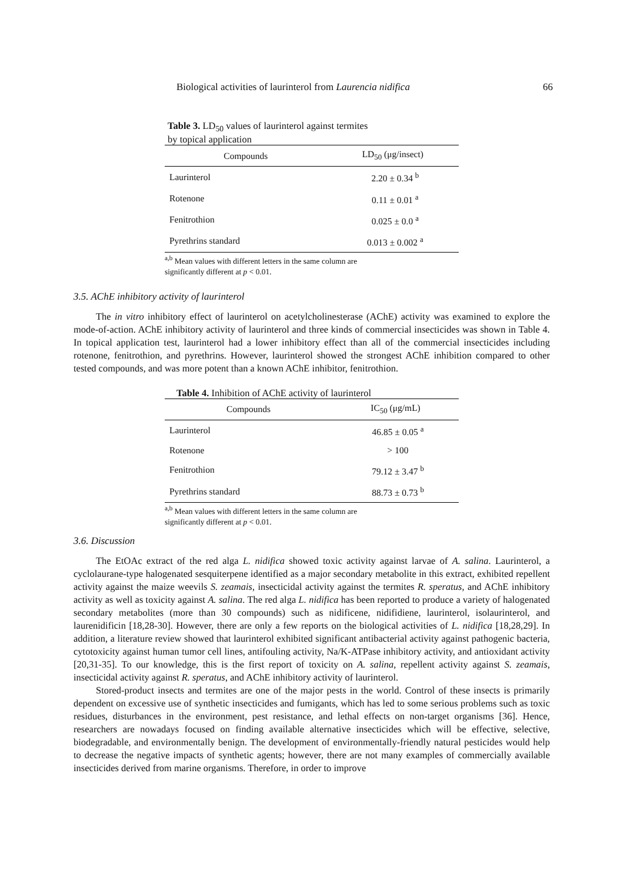Biological activities of laurinterol from Laurencia nidifica 66
Table 3. LD<sub>50</sub> values of laurinterol against termites
by topical application
| Compounds | LD<sub>50</sub> (μg/insect) |
| --- | --- |
| Laurinterol | 2.20 ± 0.34 <sup>b</sup> |
| Rotenone | 0.11 ± 0.01 <sup>a</sup> |
| Fenitrothion | 0.025 ± 0.0 <sup>a</sup> |
| Pyrethrins standard | 0.013 ± 0.002 <sup>a</sup> |
<sup>a,b</sup> Mean values with different letters in the same column are
significantly different at p < 0.01.
3.5. AChE inhibitory activity of laurinterol
The in vitro inhibitory effect of laurinterol on acetylcholinesterase (AChE) activity was examined to explore the mode-of-action. AChE inhibitory activity of laurinterol and three kinds of commercial insecticides was shown in Table 4. In topical application test, laurinterol had a lower inhibitory effect than all of the commercial insecticides including rotenone, fenitrothion, and pyrethrins. However, laurinterol showed the strongest AChE inhibition compared to other tested compounds, and was more potent than a known AChE inhibitor, fenitrothion.
Table 4. Inhibition of AChE activity of laurinterol
| Compounds | IC<sub>50</sub> (μg/mL) |
| --- | --- |
| Laurinterol | 46.85 ± 0.05 <sup>a</sup> |
| Rotenone | > 100 |
| Fenitrothion | 79.12 ± 3.47 <sup>b</sup> |
| Pyrethrins standard | 88.73 ± 0.73 <sup>b</sup> |
<sup>a,b</sup> Mean values with different letters in the same column are
significantly different at p < 0.01.
3.6. Discussion
The EtOAc extract of the red alga L. nidifica showed toxic activity against larvae of A. salina. Laurinterol, a cyclolaurane-type halogenated sesquiterpene identified as a major secondary metabolite in this extract, exhibited repellent activity against the maize weevils S. zeamais, insecticidal activity against the termites R. speratus, and AChE inhibitory activity as well as toxicity against A. salina. The red alga L. nidifica has been reported to produce a variety of halogenated secondary metabolites (more than 30 compounds) such as nidificene, nidifidiene, laurinterol, isolaurinterol, and laurenidificin [18,28-30]. However, there are only a few reports on the biological activities of L. nidifica [18,28,29]. In addition, a literature review showed that laurinterol exhibited significant antibacterial activity against pathogenic bacteria, cytotoxicity against human tumor cell lines, antifouling activity, Na/K-ATPase inhibitory activity, and antioxidant activity [20,31-35]. To our knowledge, this is the first report of toxicity on A. salina, repellent activity against S. zeamais, insecticidal activity against R. speratus, and AChE inhibitory activity of laurinterol.
Stored-product insects and termites are one of the major pests in the world. Control of these insects is primarily dependent on excessive use of synthetic insecticides and fumigants, which has led to some serious problems such as toxic residues, disturbances in the environment, pest resistance, and lethal effects on non-target organisms [36]. Hence, researchers are nowadays focused on finding available alternative insecticides which will be effective, selective, biodegradable, and environmentally benign. The development of environmentally-friendly natural pesticides would help to decrease the negative impacts of synthetic agents; however, there are not many examples of commercially available insecticides derived from marine organisms. Therefore, in order to improve